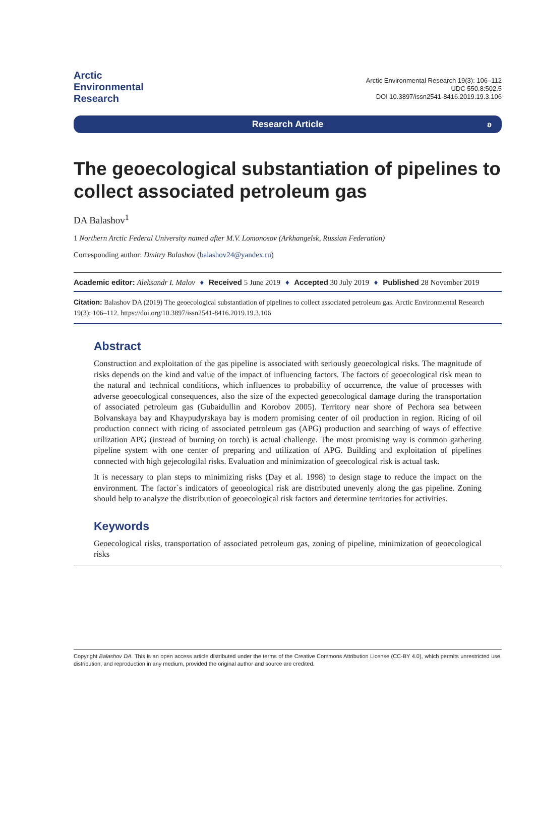Arctic
Environmental
Research
Arctic Environmental Research 19(3): 106–112
UDC 550.8:502.5
DOI 10.3897/issn2541-8416.2019.19.3.106
Research Article ʚ
The geoecological substantiation of pipelines to collect associated petroleum gas
DA Balashov<sup>1</sup>
1 Northern Arctic Federal University named after M.V. Lomonosov (Arkhangelsk, Russian Federation)
Corresponding author: Dmitry Balashov (balashov24@yandex.ru)
Academic editor: Aleksandr I. Malov ♦ Received 5 June 2019 ♦ Accepted 30 July 2019 ♦ Published 28 November 2019
Citation: Balashov DA (2019) The geoecological substantiation of pipelines to collect associated petroleum gas. Arctic Environmental Research 19(3): 106–112. https://doi.org/10.3897/issn2541-8416.2019.19.3.106
Abstract
Construction and exploitation of the gas pipeline is associated with seriously geoecological risks. The magnitude of risks depends on the kind and value of the impact of influencing factors. The factors of geoecological risk mean to the natural and technical conditions, which influences to probability of occurrence, the value of processes with adverse geoecological consequences, also the size of the expected geoecological damage during the transportation of associated petroleum gas (Gubaidullin and Korobov 2005). Territory near shore of Pechora sea between Bolvanskaya bay and Khaypudyrskaya bay is modern promising center of oil production in region. Ricing of oil production connect with ricing of associated petroleum gas (APG) production and searching of ways of effective utilization APG (instead of burning on torch) is actual challenge. The most promising way is common gathering pipeline system with one center of preparing and utilization of APG. Building and exploitation of pipelines connected with high gejecologilal risks. Evaluation and minimization of geecological risk is actual task.
It is necessary to plan steps to minimizing risks (Day et al. 1998) to design stage to reduce the impact on the environment. The factor`s indicators of geoeological risk are distributed unevenly along the gas pipeline. Zoning should help to analyze the distribution of geoecological risk factors and determine territories for activities.
Keywords
Geoecological risks, transportation of associated petroleum gas, zoning of pipeline, minimization of geoecological risks
Copyright Balashov DA. This is an open access article distributed under the terms of the Creative Commons Attribution License (CC-BY 4.0), which permits unrestricted use, distribution, and reproduction in any medium, provided the original author and source are credited.